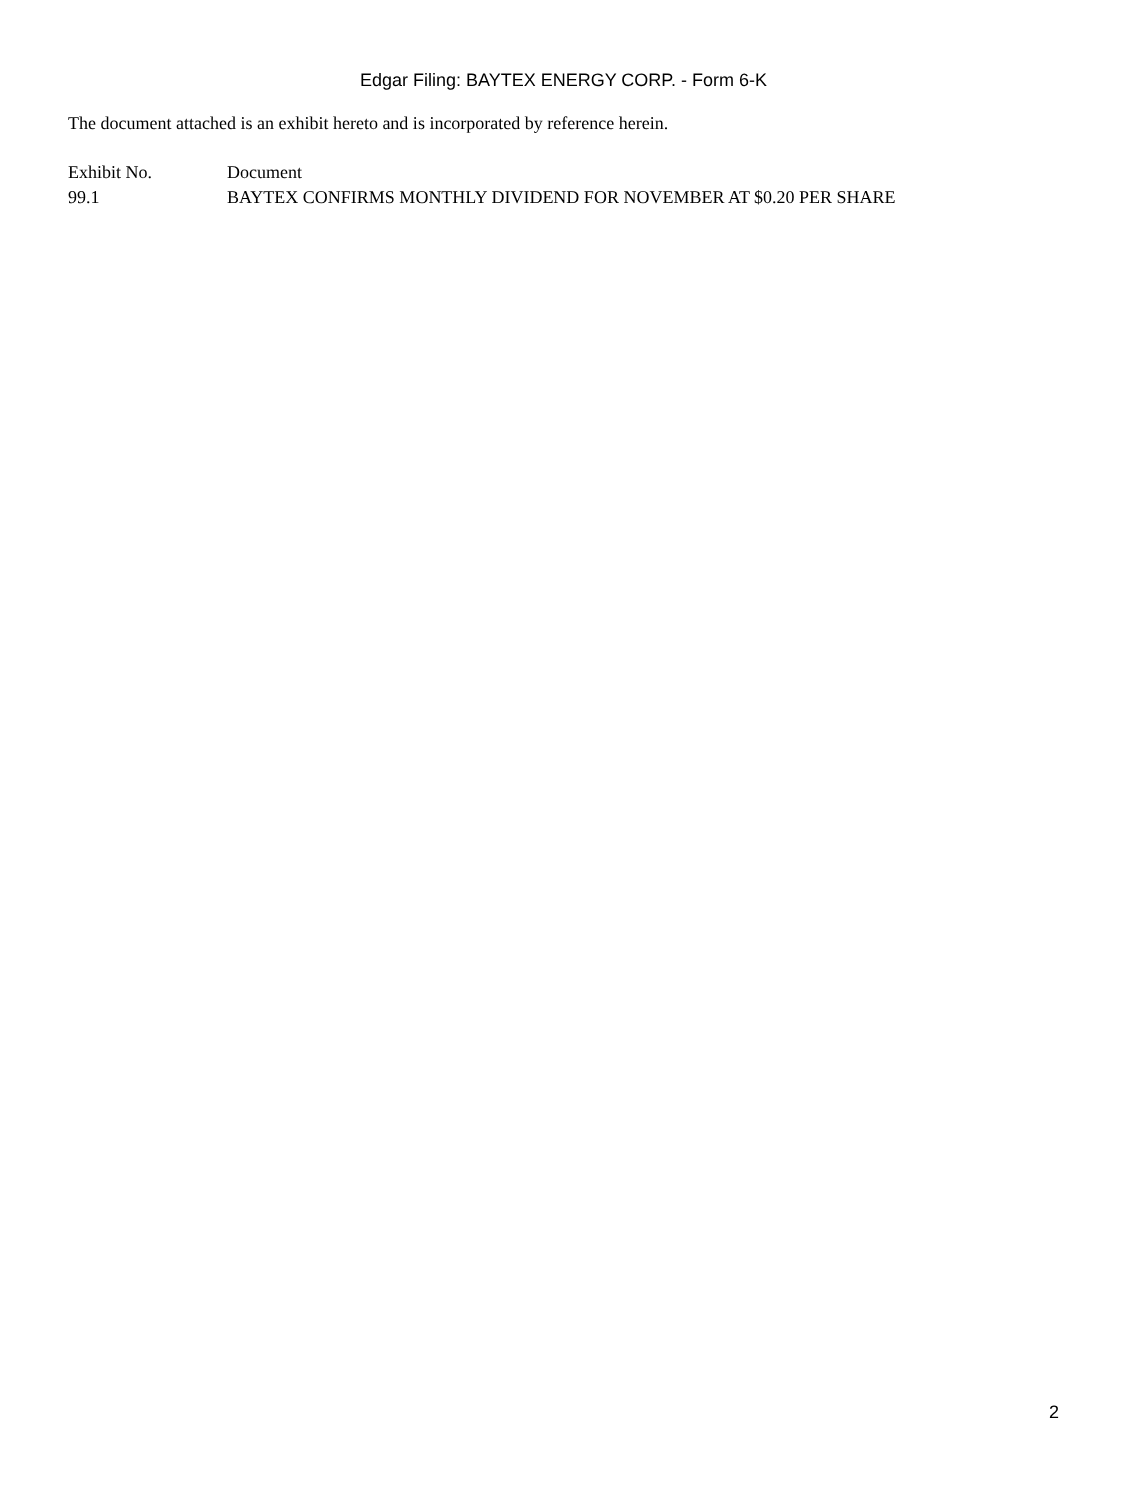Edgar Filing: BAYTEX ENERGY CORP. - Form 6-K
The document attached is an exhibit hereto and is incorporated by reference herein.
| Exhibit No. | Document |
| --- | --- |
| 99.1 | BAYTEX CONFIRMS MONTHLY DIVIDEND FOR NOVEMBER AT $0.20 PER SHARE |
2